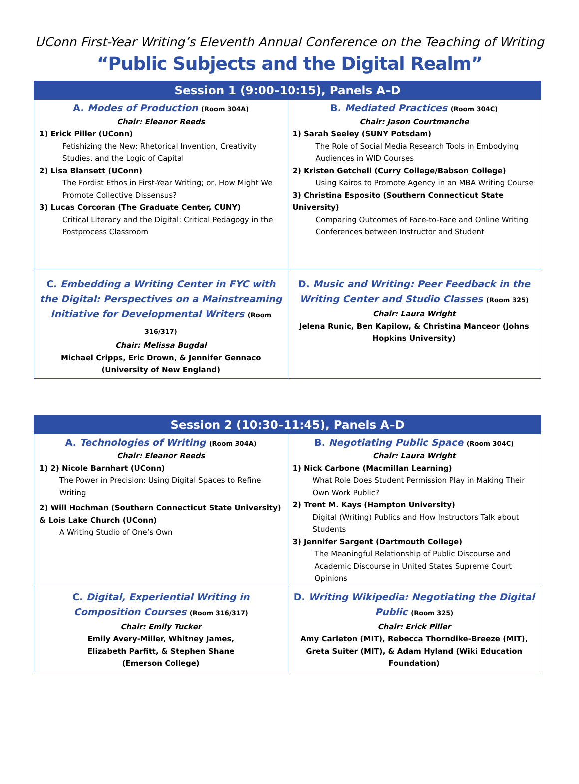UConn First-Year Writing’s Eleventh Annual Conference on the Teaching of Writing
“Public Subjects and the Digital Realm”
| Session 1 (9:00–10:15), Panels A–D | |
| --- | --- |
| A. Modes of Production (Room 304A) Chair: Eleanor Reeds 1) Erick Piller (UConn) Fetishizing the New: Rhetorical Invention, Creativity Studies, and the Logic of Capital 2) Lisa Blansett (UConn) The Fordist Ethos in First-Year Writing; or, How Might We Promote Collective Dissensus? 3) Lucas Corcoran (The Graduate Center, CUNY) Critical Literacy and the Digital: Critical Pedagogy in the Postprocess Classroom | B. Mediated Practices (Room 304C) Chair: Jason Courtmanche 1) Sarah Seeley (SUNY Potsdam) The Role of Social Media Research Tools in Embodying Audiences in WID Courses 2) Kristen Getchell (Curry College/Babson College) Using Kairos to Promote Agency in an MBA Writing Course 3) Christina Esposito (Southern Connecticut State University) Comparing Outcomes of Face-to-Face and Online Writing Conferences between Instructor and Student |
| C. Embedding a Writing Center in FYC with the Digital: Perspectives on a Mainstreaming Initiative for Developmental Writers (Room 316/317) Chair: Melissa Bugdal Michael Cripps, Eric Drown, & Jennifer Gennaco (University of New England) | D. Music and Writing: Peer Feedback in the Writing Center and Studio Classes (Room 325) Chair: Laura Wright Jelena Runic, Ben Kapilow, & Christina Manceor (Johns Hopkins University) |
| Session 2 (10:30–11:45), Panels A–D | |
| --- | --- |
| A. Technologies of Writing (Room 304A) Chair: Eleanor Reeds 1) 2) Nicole Barnhart (UConn) The Power in Precision: Using Digital Spaces to Refine Writing 2) Will Hochman (Southern Connecticut State University) & Lois Lake Church (UConn) A Writing Studio of One’s Own | B. Negotiating Public Space (Room 304C) Chair: Laura Wright 1) Nick Carbone (Macmillan Learning) What Role Does Student Permission Play in Making Their Own Work Public? 2) Trent M. Kays (Hampton University) Digital (Writing) Publics and How Instructors Talk about Students 3) Jennifer Sargent (Dartmouth College) The Meaningful Relationship of Public Discourse and Academic Discourse in United States Supreme Court Opinions |
| C. Digital, Experiential Writing in Composition Courses (Room 316/317) Chair: Emily Tucker Emily Avery-Miller, Whitney James, Elizabeth Parfitt, & Stephen Shane (Emerson College) | D. Writing Wikipedia: Negotiating the Digital Public (Room 325) Chair: Erick Piller Amy Carleton (MIT), Rebecca Thorndike-Breeze (MIT), Greta Suiter (MIT), & Adam Hyland (Wiki Education Foundation) |